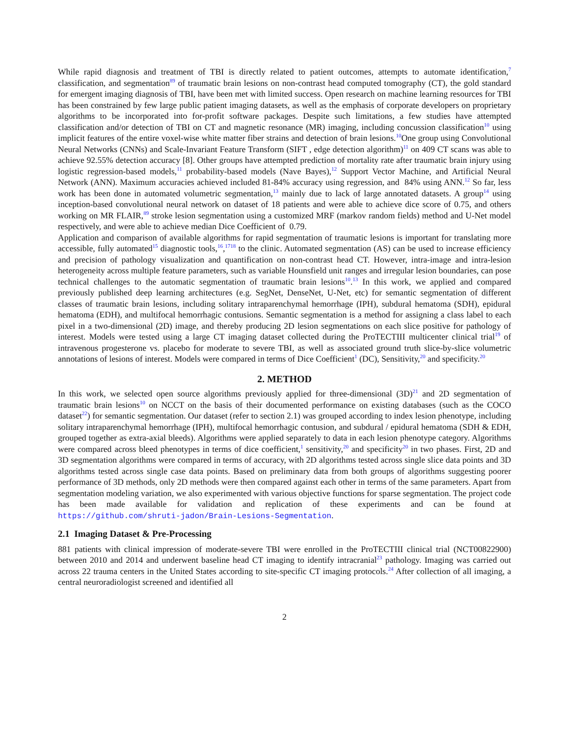While rapid diagnosis and treatment of TBI is directly related to patient outcomes, attempts to automate identification,<sup>7</sup> classification, and segmentation<sup>89</sup> of traumatic brain lesions on non-contrast head computed tomography (CT), the gold standard for emergent imaging diagnosis of TBI, have been met with limited success. Open research on machine learning resources for TBI has been constrained by few large public patient imaging datasets, as well as the emphasis of corporate developers on proprietary algorithms to be incorporated into for-profit software packages. Despite such limitations, a few studies have attempted classification and/or detection of TBI on CT and magnetic resonance (MR) imaging, including concussion classification<sup>10</sup> using implicit features of the entire voxel-wise white matter fiber strains and detection of brain lesions.<sup>10</sup>One group using Convolutional Neural Networks (CNNs) and Scale-Invariant Feature Transform (SIFT , edge detection algorithm)<sup>11</sup> on 409 CT scans was able to achieve 92.55% detection accuracy [8]. Other groups have attempted prediction of mortality rate after traumatic brain injury using logistic regression-based models,<sup>11</sup> probability-based models (Nave Bayes),<sup>12</sup> Support Vector Machine, and Artificial Neural Network (ANN). Maximum accuracies achieved included 81-84% accuracy using regression, and 84% using ANN.<sup>12</sup> So far, less work has been done in automated volumetric segmentation,<sup>13</sup> mainly due to lack of large annotated datasets. A group<sup>14</sup> using inception-based convolutional neural network on dataset of 18 patients and were able to achieve dice score of 0.75, and others working on MR FLAIR,<sup>89</sup> stroke lesion segmentation using a customized MRF (markov random fields) method and U-Net model respectively, and were able to achieve median Dice Coefficient of 0.79.
Application and comparison of available algorithms for rapid segmentation of traumatic lesions is important for translating more accessible, fully automated<sup>15</sup> diagnostic tools,<sup>16</sup>,<sup>1718</sup> to the clinic. Automated segmentation (AS) can be used to increase efficiency and precision of pathology visualization and quantification on non-contrast head CT. However, intra-image and intra-lesion heterogeneity across multiple feature parameters, such as variable Hounsfield unit ranges and irregular lesion boundaries, can pose technical challenges to the automatic segmentation of traumatic brain lesions<sup>10</sup>.<sup>13</sup> In this work, we applied and compared previously published deep learning architectures (e.g. SegNet, DenseNet, U-Net, etc) for semantic segmentation of different classes of traumatic brain lesions, including solitary intraparenchymal hemorrhage (IPH), subdural hematoma (SDH), epidural hematoma (EDH), and multifocal hemorrhagic contusions. Semantic segmentation is a method for assigning a class label to each pixel in a two-dimensional (2D) image, and thereby producing 2D lesion segmentations on each slice positive for pathology of interest. Models were tested using a large CT imaging dataset collected during the ProTECTIII multicenter clinical trial<sup>19</sup> of intravenous progesterone vs. placebo for moderate to severe TBI, as well as associated ground truth slice-by-slice volumetric annotations of lesions of interest. Models were compared in terms of Dice Coefficient<sup>1</sup> (DC), Sensitivity,<sup>20</sup> and specificity.<sup>20</sup>
2. METHOD
In this work, we selected open source algorithms previously applied for three-dimensional (3D)<sup>21</sup> and 2D segmentation of traumatic brain lesions<sup>10</sup> on NCCT on the basis of their documented performance on existing databases (such as the COCO dataset<sup>22</sup>) for semantic segmentation. Our dataset (refer to section 2.1) was grouped according to index lesion phenotype, including solitary intraparenchymal hemorrhage (IPH), multifocal hemorrhagic contusion, and subdural / epidural hematoma (SDH & EDH, grouped together as extra-axial bleeds). Algorithms were applied separately to data in each lesion phenotype category. Algorithms were compared across bleed phenotypes in terms of dice coefficient,<sup>1</sup> sensitivity,<sup>20</sup> and specificity<sup>20</sup> in two phases. First, 2D and 3D segmentation algorithms were compared in terms of accuracy, with 2D algorithms tested across single slice data points and 3D algorithms tested across single case data points. Based on preliminary data from both groups of algorithms suggesting poorer performance of 3D methods, only 2D methods were then compared against each other in terms of the same parameters. Apart from segmentation modeling variation, we also experimented with various objective functions for sparse segmentation. The project code has been made available for validation and replication of these experiments and can be found at https://github.com/shruti-jadon/Brain-Lesions-Segmentation.
2.1 Imaging Dataset & Pre-Processing
881 patients with clinical impression of moderate-severe TBI were enrolled in the ProTECTIII clinical trial (NCT00822900) between 2010 and 2014 and underwent baseline head CT imaging to identify intracranial<sup>23</sup> pathology. Imaging was carried out across 22 trauma centers in the United States according to site-specific CT imaging protocols.<sup>24</sup> After collection of all imaging, a central neuroradiologist screened and identified all
2